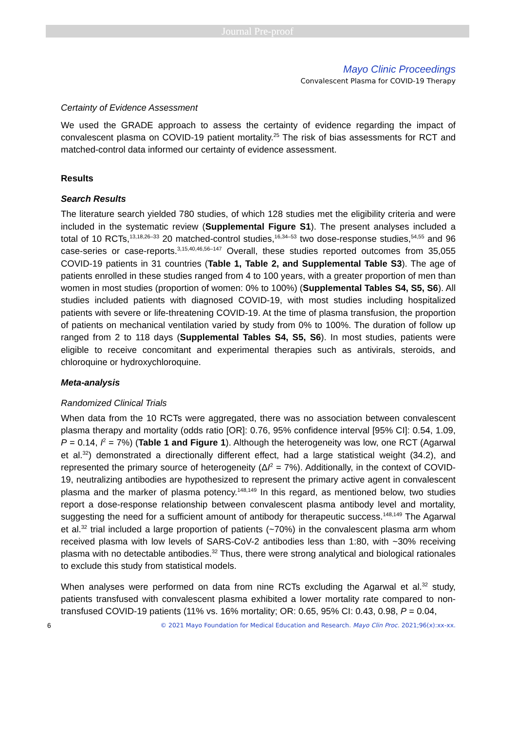Journal Pre-proof
Mayo Clinic Proceedings
Convalescent Plasma for COVID-19 Therapy
Certainty of Evidence Assessment
We used the GRADE approach to assess the certainty of evidence regarding the impact of convalescent plasma on COVID-19 patient mortality.<sup>25</sup> The risk of bias assessments for RCT and matched-control data informed our certainty of evidence assessment.
Results
Search Results
The literature search yielded 780 studies, of which 128 studies met the eligibility criteria and were included in the systematic review (Supplemental Figure S1). The present analyses included a total of 10 RCTs,<sup>13,18,26–33</sup> 20 matched-control studies,<sup>16,34–53</sup> two dose-response studies,<sup>54,55</sup> and 96 case-series or case-reports.<sup>3,15,40,46,56–147</sup> Overall, these studies reported outcomes from 35,055 COVID-19 patients in 31 countries (Table 1, Table 2, and Supplemental Table S3). The age of patients enrolled in these studies ranged from 4 to 100 years, with a greater proportion of men than women in most studies (proportion of women: 0% to 100%) (Supplemental Tables S4, S5, S6). All studies included patients with diagnosed COVID-19, with most studies including hospitalized patients with severe or life-threatening COVID-19. At the time of plasma transfusion, the proportion of patients on mechanical ventilation varied by study from 0% to 100%. The duration of follow up ranged from 2 to 118 days (Supplemental Tables S4, S5, S6). In most studies, patients were eligible to receive concomitant and experimental therapies such as antivirals, steroids, and chloroquine or hydroxychloroquine.
Meta-analysis
Randomized Clinical Trials
When data from the 10 RCTs were aggregated, there was no association between convalescent plasma therapy and mortality (odds ratio [OR]: 0.76, 95% confidence interval [95% CI]: 0.54, 1.09, P = 0.14, I<sup>2</sup> = 7%) (Table 1 and Figure 1). Although the heterogeneity was low, one RCT (Agarwal et al.<sup>32</sup>) demonstrated a directionally different effect, had a large statistical weight (34.2), and represented the primary source of heterogeneity (ΔI<sup>2</sup> = 7%). Additionally, in the context of COVID-19, neutralizing antibodies are hypothesized to represent the primary active agent in convalescent plasma and the marker of plasma potency.<sup>148,149</sup> In this regard, as mentioned below, two studies report a dose-response relationship between convalescent plasma antibody level and mortality, suggesting the need for a sufficient amount of antibody for therapeutic success.<sup>148,149</sup> The Agarwal et al.<sup>32</sup> trial included a large proportion of patients (~70%) in the convalescent plasma arm whom received plasma with low levels of SARS-CoV-2 antibodies less than 1:80, with ~30% receiving plasma with no detectable antibodies.<sup>32</sup> Thus, there were strong analytical and biological rationales to exclude this study from statistical models.
When analyses were performed on data from nine RCTs excluding the Agarwal et al.<sup>32</sup> study, patients transfused with convalescent plasma exhibited a lower mortality rate compared to non-transfused COVID-19 patients (11% vs. 16% mortality; OR: 0.65, 95% CI: 0.43, 0.98, P = 0.04,
6 © 2021 Mayo Foundation for Medical Education and Research. Mayo Clin Proc. 2021;96(x):xx-xx.